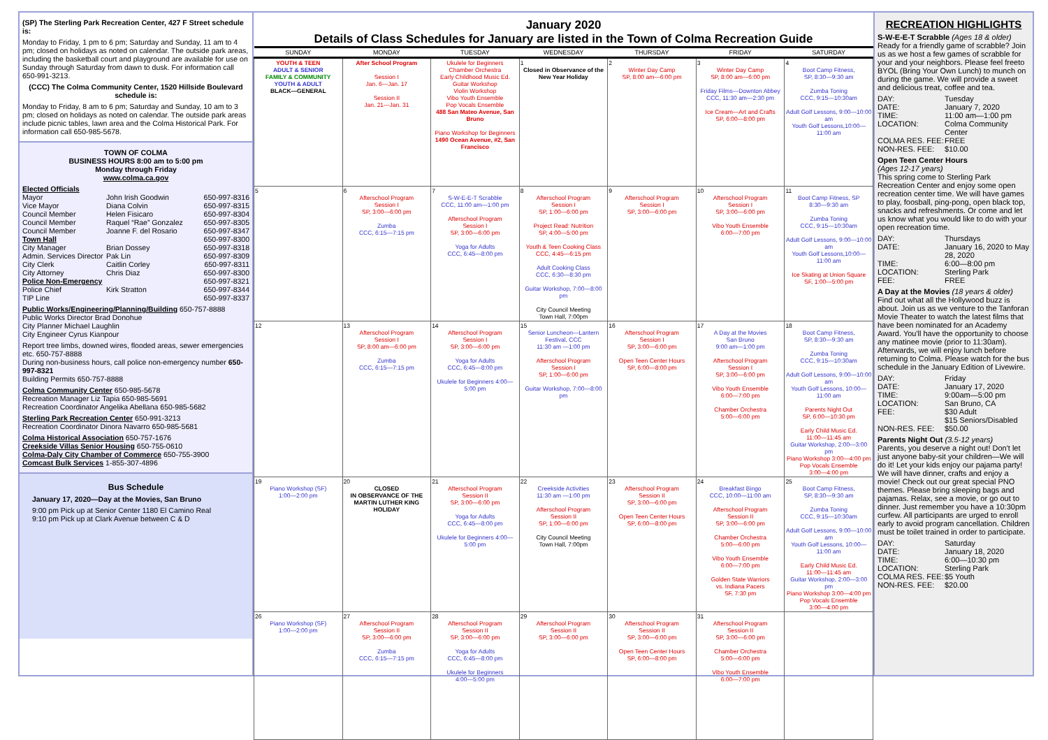(SP) The Sterling Park Recreation Center, 427 F Street schedule is:
Monday to Friday, 1 pm to 6 pm; Saturday and Sunday, 11 am to 4 pm; closed on holidays as noted on calendar. The outside park areas, including the basketball court and playground are available for use on Sunday through Saturday from dawn to dusk. For information call 650-991-3213.
(CCC) The Colma Community Center, 1520 Hillside Boulevard schedule is:
Monday to Friday, 8 am to 6 pm; Saturday and Sunday, 10 am to 3 pm; closed on holidays as noted on calendar. The outside park areas include picnic tables, lawn area and the Colma Historical Park. For information call 650-985-5678.
TOWN OF COLMA
BUSINESS HOURS 8:00 am to 5:00 pm
Monday through Friday
www.colma.ca.gov
Elected Officials
Mayor
John Irish Goodwin
650-997-8316
Vice Mayor
Diana Colvin
650-997-8315
Council Member
Helen Fisicaro
650-997-8304
Council Member
Raquel “Rae” Gonzalez
650-997-8305
Council Member
Joanne F. del Rosario
650-997-8347
Town Hall
650-997-8300
City Manager
Brian Dossey
650-997-8318
Admin. Services Director
Pak Lin
650-997-8309
City Clerk
Caitlin Corley
650-997-8311
City Attorney
Chris Diaz
650-997-8300
Police Non-Emergency
650-997-8321
Police Chief
Kirk Stratton
650-997-8344
TIP Line
650-997-8337
Public Works/Engineering/Planning/Building 650-757-8888
Public Works Director Brad Donohue
City Planner Michael Laughlin
City Engineer Cyrus Kianpour
Report tree limbs, downed wires, flooded areas, sewer emergencies etc. 650-757-8888
During non-business hours, call police non-emergency number 650-997-8321
Building Permits 650-757-8888
Colma Community Center 650-985-5678
Recreation Manager Liz Tapia 650-985-5691
Recreation Coordinator Angelika Abellana 650-985-5682
Sterling Park Recreation Center 650-991-3213
Recreation Coordinator Dinora Navarro 650-985-5681
Colma Historical Association 650-757-1676
Creekside Villas Senior Housing 650-755-0610
Colma-Daly City Chamber of Commerce 650-755-3900
Comcast Bulk Services 1-855-307-4896
Bus Schedule
January 17, 2020—Day at the Movies, San Bruno
9:00 pm Pick up at Senior Center 1180 El Camino Real
9:10 pm Pick up at Clark Avenue between C & D
January 2020
Details of Class Schedules for January are listed in the Town of Colma Recreation Guide
| SUNDAY | MONDAY | TUESDAY | WEDNESDAY | THURSDAY | FRIDAY | SATURDAY |
| --- | --- | --- | --- | --- | --- | --- |
| YOUTH & TEEN ADULT & SENIOR FAMILY & COMMUNITY YOUTH & ADULT BLACK—GENERAL | After School Program Session I Jan. 6—Jan. 17 Session II Jan. 21—Jan. 31 | Ukulele for Beginners Chamber Orchestra Early Childhood Music Ed. Guitar Workshop Violin Workshop Vibo Youth Ensemble Pop Vocals Ensemble 488 San Mateo Avenue, San Bruno Piano Workshop for Beginners 1490 Ocean Avenue, #2, San Francisco | 1 Closed in Observance of the New Year Holiday | 2 Winter Day Camp SP, 8:00 am—6:00 pm | 3 Winter Day Camp SP, 8:00 am—6:00 pm Friday Films—Downton Abbey CCC, 11:30 am—2:30 pm Ice Cream—Art and Crafts SP, 6:00—8:00 pm | 4 Boot Camp Fitness, SP, 8:30—9:30 am Zumba Toning CCC, 9:15—10:30am Adult Golf Lessons, 9:00—10:00 am Youth Golf Lessons,10:00—11:00 am |
| 5 | 6 Afterschool Program Session I SP, 3:00—6:00 pm Zumba CCC, 6:15—7:15 pm | 7 S-W-E-E-T Scrabble CCC, 11:00 am—1:00 pm Afterschool Program Session I SP, 3:00—6:00 pm Yoga for Adults CCC, 6:45—8:00 pm | 8 Afterschool Program Session I SP, 1:00—6:00 pm Project Read: Nutrition SP, 4:00—5:00 pm Youth & Teen Cooking Class CCC, 4:45—6:15 pm Adult Cooking Class CCC, 6:30—8:30 pm Guitar Workshop, 7:00—8:00 pm City Council Meeting Town Hall, 7:00pm | 9 Afterschool Program Session I SP, 3:00—6:00 pm | 10 Afterschool Program Session I SP, 3:00—6:00 pm Vibo Youth Ensemble 6:00—7:00 pm | 11 Boot Camp Fitness, SP 8:30—9:30 am Zumba Toning CCC, 9:15—10:30am Adult Golf Lessons, 9:00—10:00 am Youth Golf Lessons,10:00—11:00 am Ice Skating at Union Square SF, 1:00—5:00 pm |
| 12 | 13 Afterschool Program Session I SP, 8:00 am—6:00 pm Zumba CCC, 6:15—7:15 pm | 14 Afterschool Program Session I SP, 3:00—6:00 pm Yoga for Adults CCC, 6:45—8:00 pm Ukulele for Beginners 4:00—5:00 pm | 15 Senior Luncheon—Lantern Festival, CCC 11:30 am —1:00 pm Afterschool Program Session I SP, 1:00—6:00 pm Guitar Workshop, 7:00—8:00 pm | 16 Afterschool Program Session I SP, 3:00—6:00 pm Open Teen Center Hours SP, 6:00—8:00 pm | 17 A Day at the Movies San Bruno 9:00 am—1:00 pm Afterschool Program Session I SP, 3:00—6:00 pm Vibo Youth Ensemble 6:00—7:00 pm Chamber Orchestra 5:00—6:00 pm | 18 Boot Camp Fitness, SP, 8:30—9:30 am Zumba Toning CCC, 9:15—10:30am Adult Golf Lessons, 9:00—10:00 am Youth Golf Lessons, 10:00—11:00 am Parents Night Out SP, 6:00—10:30 pm Early Child Music Ed. 11:00—11:45 am Guitar Workshop, 2:00—3:00 pm Piano Workshop 3:00—4:00 pm Pop Vocals Ensemble 3:00—4:00 pm |
| 19 Piano Workshop (SF) 1:00—2:00 pm | 20 CLOSED IN OBSERVANCE OF THE MARTIN LUTHER KING HOLIDAY | 21 Afterschool Program Session II SP, 3:00—6:00 pm Yoga for Adults CCC, 6:45—8:00 pm Ukulele for Beginners 4:00—5:00 pm | 22 Creekside Activities 11:30 am —1:00 pm Afterschool Program Session II SP, 1:00—6:00 pm City Council Meeting Town Hall, 7:00pm | 23 Afterschool Program Session II SP, 3:00—6:00 pm Open Teen Center Hours SP, 6:00—8:00 pm | 24 Breakfast Bingo CCC, 10:00—11:00 am Afterschool Program Session II SP, 3:00—6:00 pm Chamber Orchestra 5:00—6:00 pm Vibo Youth Ensemble 6:00—7:00 pm Golden State Warriors vs. Indiana Pacers SF, 7:30 pm | 25 Boot Camp Fitness, SP, 8:30—9:30 am Zumba Toning CCC, 9:15—10:30am Adult Golf Lessons, 9:00—10:00 am Youth Golf Lessons, 10:00—11:00 am Early Child Music Ed. 11:00—11:45 am Guitar Workshop, 2:00—3:00 pm Piano Workshop 3:00—4:00 pm Pop Vocals Ensemble 3:00—4:00 pm |
| 26 Piano Workshop (SF) 1:00—2:00 pm | 27 Afterschool Program Session II SP, 3:00—6:00 pm Zumba CCC, 6:15—7:15 pm | 28 Afterschool Program Session II SP, 3:00—6:00 pm Yoga for Adults CCC, 6:45—8:00 pm Ukulele for Beginners 4:00—5:00 pm | 29 Afterschool Program Session II SP, 3:00—6:00 pm | 30 Afterschool Program Session II SP, 3:00—6:00 pm Open Teen Center Hours SP, 6:00—8:00 pm | 31 Afterschool Program Session II SP, 3:00—6:00 pm Chamber Orchestra 5:00—6:00 pm Vibo Youth Ensemble 6:00—7:00 pm | |
RECREATION HIGHLIGHTS
S-W-E-E-T Scrabble (Ages 18 & older)
Ready for a friendly game of scrabble? Join us as we host a few games of scrabble for your and your neighbors. Please feel freeto BYOL (Bring Your Own Lunch) to munch on during the game. We will provide a sweet and delicious treat, coffee and tea.
DAY:
Tuesday
DATE:
January 7, 2020
TIME:
11:00 am—1:00 pm
LOCATION:
Colma Community Center
COLMA RES. FEE:
FREE
NON-RES. FEE:
$10.00
Open Teen Center Hours
(Ages 12-17 years)
This spring come to Sterling Park Recreation Center and enjoy some open recreation center time. We will have games to play, foosball, ping-pong, open black top, snacks and refreshments. Or come and let us know what you would like to do with your open recreation time.
DAY:
Thursdays
DATE:
January 16, 2020 to May 28, 2020
TIME:
6:00—8:00 pm
LOCATION:
Sterling Park
FEE:
FREE
A Day at the Movies (18 years & older)
Find out what all the Hollywood buzz is about. Join us as we venture to the Tanforan Movie Theater to watch the latest films that have been nominated for an Academy Award. You'll have the opportunity to choose any matinee movie (prior to 11:30am). Afterwards, we will enjoy lunch before returning to Colma. Please watch for the bus schedule in the January Edition of Livewire.
DAY:
Friday
DATE:
January 17, 2020
TIME:
9:00am—5:00 pm
LOCATION:
San Bruno, CA
FEE:
$30 Adult
$15 Seniors/Disabled
NON-RES. FEE:
$50.00
Parents Night Out (3.5-12 years)
Parents, you deserve a night out! Don't let just anyone baby-sit your children—We will do it! Let your kids enjoy our pajama party! We will have dinner, crafts and enjoy a movie! Check out our great special PNO themes. Please bring sleeping bags and pajamas. Relax, see a movie, or go out to dinner. Just remember you have a 10:30pm curfew. All participants are urged to enroll early to avoid program cancellation. Children must be toilet trained in order to participate.
DAY:
Saturday
DATE:
January 18, 2020
TIME:
6:00—10:30 pm
LOCATION:
Sterling Park
COLMA RES. FEE:
$5 Youth
NON-RES. FEE:
$20.00